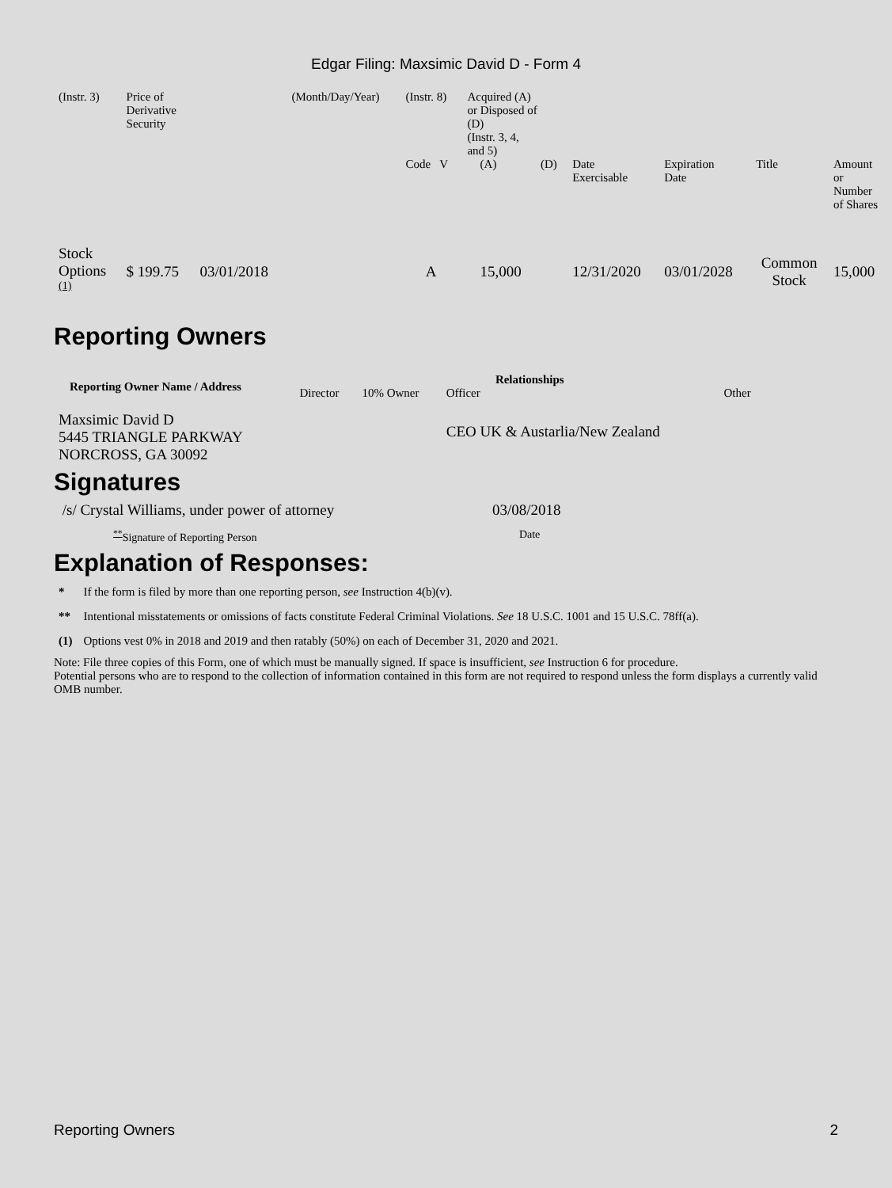Edgar Filing: Maxsimic David D - Form 4
| (Instr. 3) | Price of Derivative Security | | (Month/Day/Year) | (Instr. 8) | Acquired (A) or Disposed of (D) (Instr. 3, 4, and 5) | | | | | | |
| | | | | Code V | | (A) | (D) | Date Exercisable | Expiration Date | Title | Amount or Number of Shares |
| Stock Options <sup>(1)</sup> | $ 199.75 | 03/01/2018 | | A | | 15,000 | | 12/31/2020 | 03/01/2028 | Common Stock | 15,000 |
Reporting Owners
| Reporting Owner Name / Address | Relationships | | | |
| --- | --- | --- | --- | --- |
| | Director | 10% Owner | Officer | Other |
| Maxsimic David D 5445 TRIANGLE PARKWAY NORCROSS, GA 30092 | | | CEO UK & Austarlia/New Zealand | |
Signatures
| /s/ Crystal Williams, under power of attorney | 03/08/2018 |
| <sup>**</sup> Signature of Reporting Person | Date |
Explanation of Responses:
| * | If the form is filed by more than one reporting person, see Instruction 4(b)(v). |
| ** | Intentional misstatements or omissions of facts constitute Federal Criminal Violations. See 18 U.S.C. 1001 and 15 U.S.C. 78ff(a). |
| (1) | Options vest 0% in 2018 and 2019 and then ratably (50%) on each of December 31, 2020 and 2021. |
Note: File three copies of this Form, one of which must be manually signed. If space is insufficient, see Instruction 6 for procedure.
Potential persons who are to respond to the collection of information contained in this form are not required to respond unless the form displays a currently valid OMB number.
Reporting Owners 2